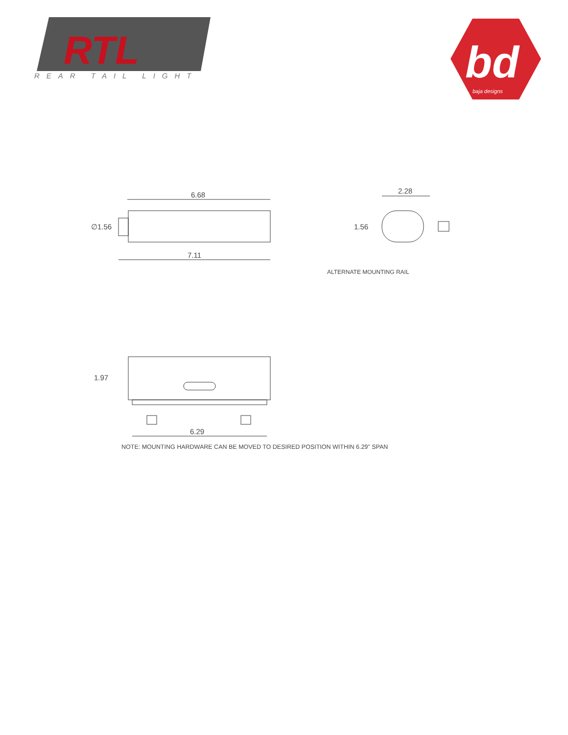RTL
REAR TAIL LIGHT
bd
baja designs
6.68
∅1.56
7.11
2.28
1.56
ALTERNATE MOUNTING RAIL
1.97
6.29
NOTE: MOUNTING HARDWARE CAN BE MOVED TO DESIRED POSITION WITHIN 6.29" SPAN